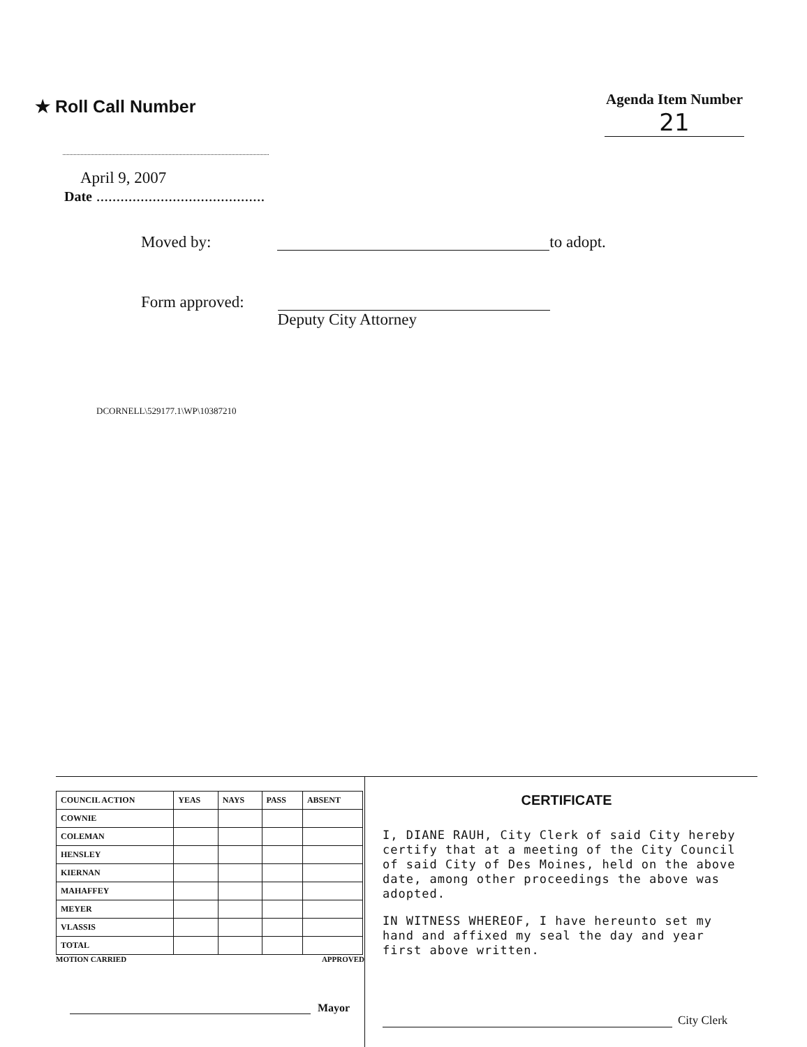★ Roll Call Number
Agenda Item Number
21
April 9, 2007
Date ..........................................
Moved by:
to adopt.
Form approved:
Deputy City Attorney
DCORNELL\529177.1\WP\10387210
| COUNCIL ACTION | YEAS | NAYS | PASS | ABSENT |
| --- | --- | --- | --- | --- |
| COWNIE | | | | |
| COLEMAN | | | | |
| HENSLEY | | | | |
| KIERNAN | | | | |
| MAHAFFEY | | | | |
| MEYER | | | | |
| VLASSIS | | | | |
| TOTAL | | | | |
MOTION CARRIED APPROVED
Mayor
CERTIFICATE
I, DIANE RAUH, City Clerk of said City hereby certify that at a meeting of the City Council of said City of Des Moines, held on the above date, among other proceedings the above was adopted.
IN WITNESS WHEREOF, I have hereunto set my hand and affixed my seal the day and year first above written.
City Clerk